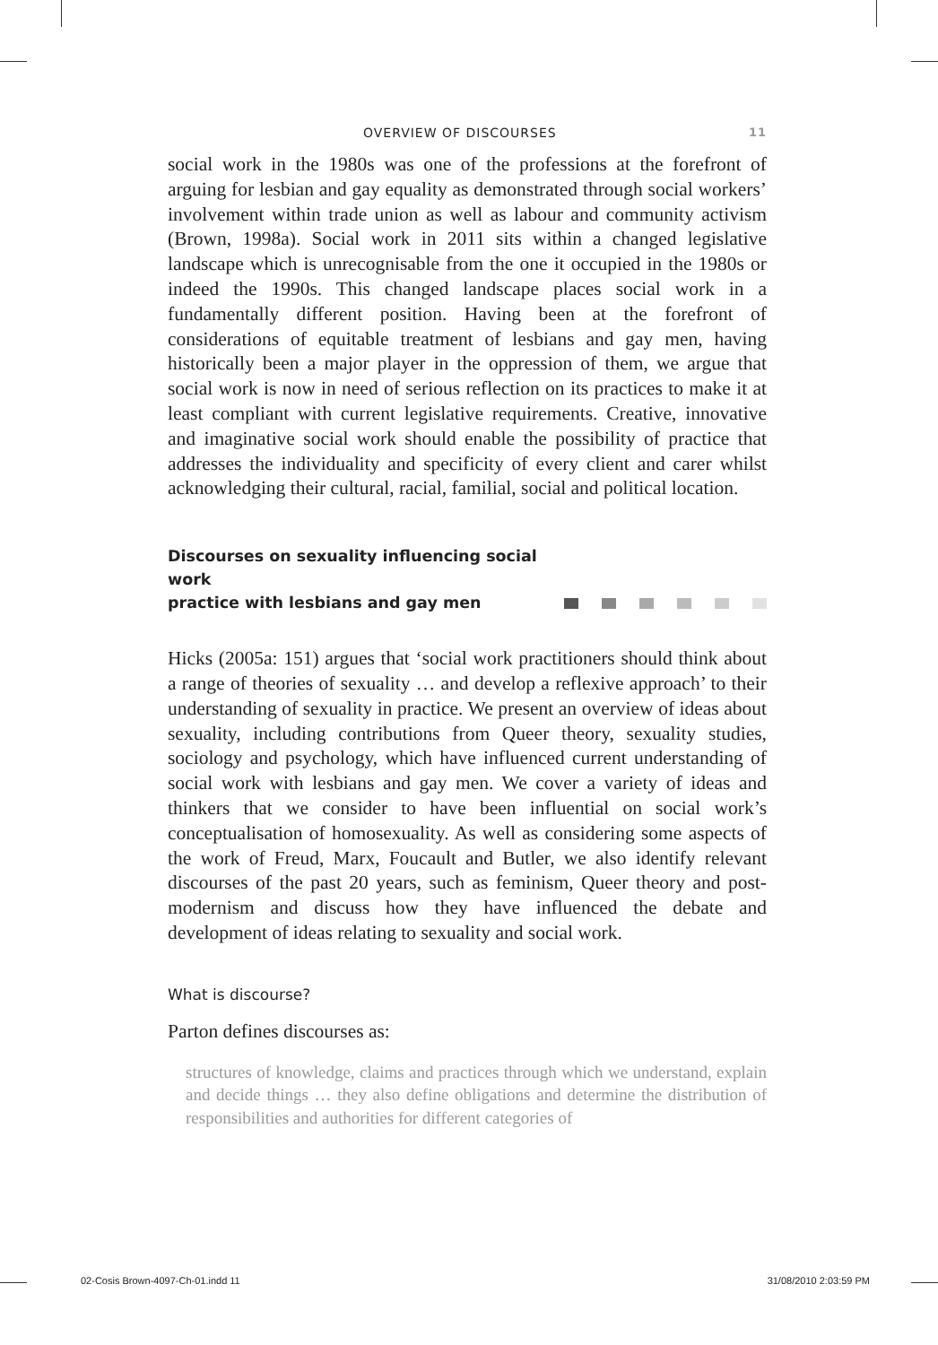OVERVIEW OF DISCOURSES 11
social work in the 1980s was one of the professions at the forefront of arguing for lesbian and gay equality as demonstrated through social workers’ involvement within trade union as well as labour and community activism (Brown, 1998a). Social work in 2011 sits within a changed legislative landscape which is unrecognisable from the one it occupied in the 1980s or indeed the 1990s. This changed landscape places social work in a fundamentally different position. Having been at the forefront of considerations of equitable treatment of lesbians and gay men, having historically been a major player in the oppression of them, we argue that social work is now in need of serious reflection on its practices to make it at least compliant with current legislative requirements. Creative, innovative and imaginative social work should enable the possibility of practice that addresses the individuality and specificity of every client and carer whilst acknowledging their cultural, racial, familial, social and political location.
Discourses on sexuality influencing social work
practice with lesbians and gay men
Hicks (2005a: 151) argues that ‘social work practitioners should think about a range of theories of sexuality … and develop a reflexive approach’ to their understanding of sexuality in practice. We present an overview of ideas about sexuality, including contributions from Queer theory, sexuality studies, sociology and psychology, which have influenced current understanding of social work with lesbians and gay men. We cover a variety of ideas and thinkers that we consider to have been influential on social work’s conceptualisation of homosexuality. As well as considering some aspects of the work of Freud, Marx, Foucault and Butler, we also identify relevant discourses of the past 20 years, such as feminism, Queer theory and post-modernism and discuss how they have influenced the debate and development of ideas relating to sexuality and social work.
What is discourse?
Parton defines discourses as:
structures of knowledge, claims and practices through which we understand, explain and decide things … they also define obligations and determine the distribution of responsibilities and authorities for different categories of
02-Cosis Brown-4097-Ch-01.indd 11 31/08/2010 2:03:59 PM